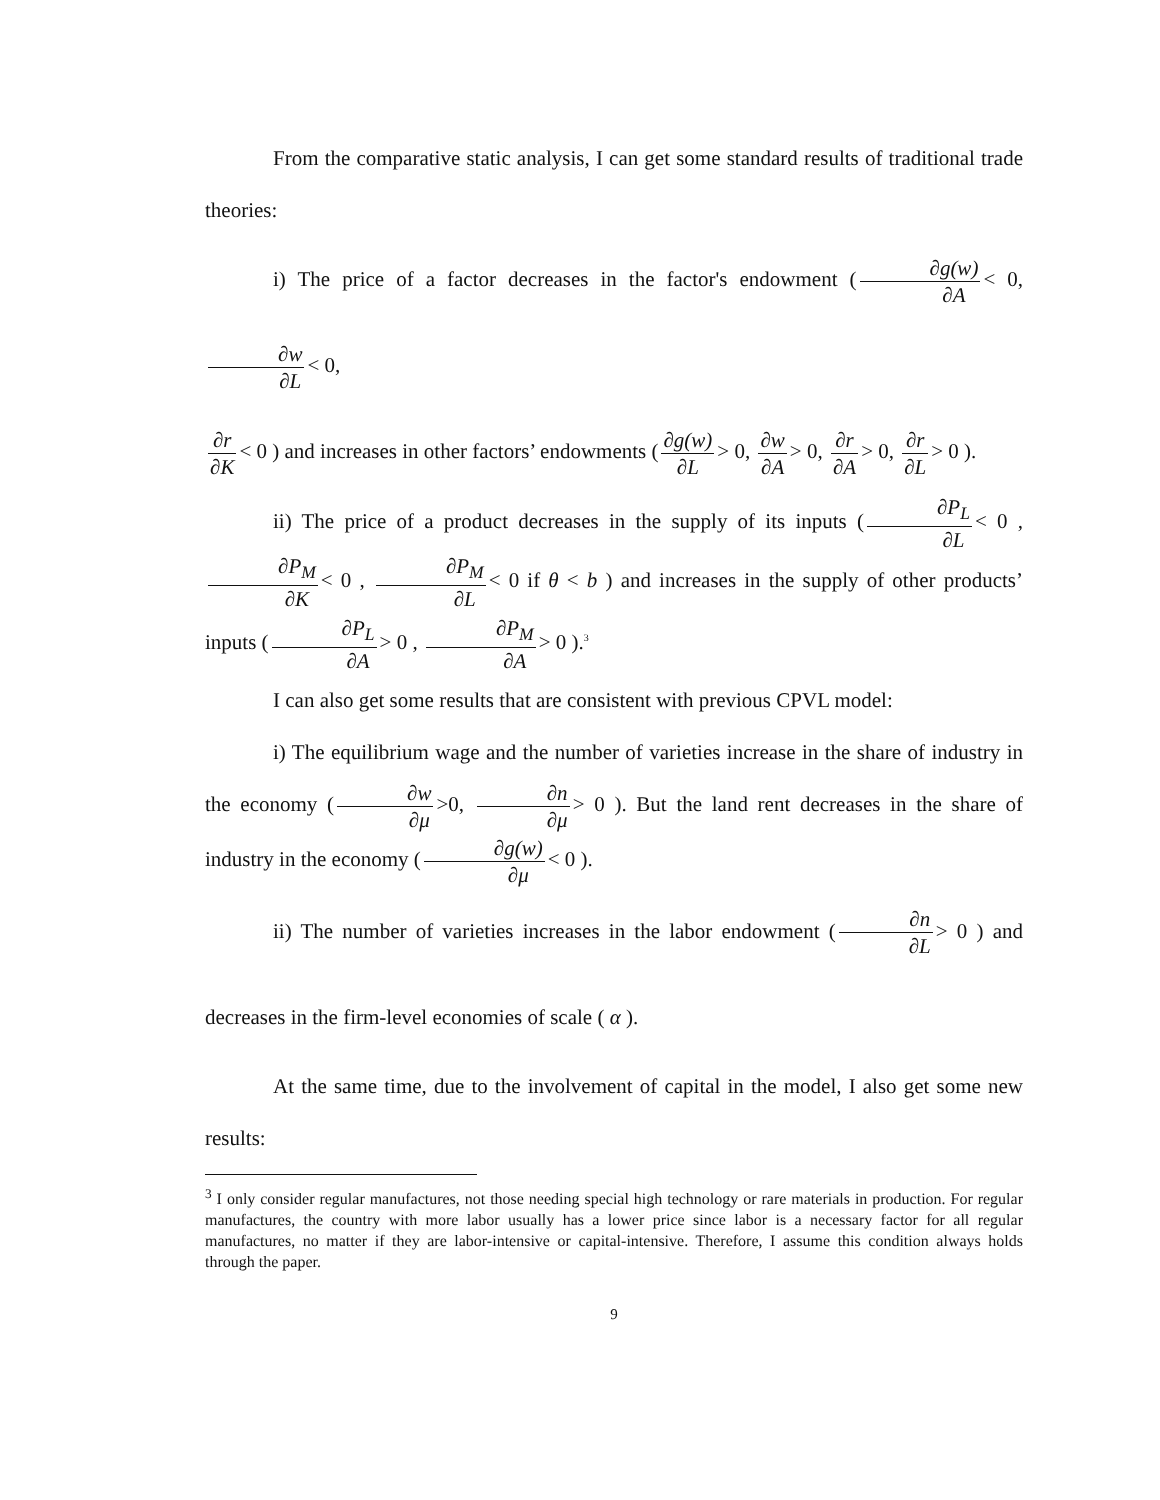From the comparative static analysis, I can get some standard results of traditional trade theories:
i) The price of a factor decreases in the factor's endowment (∂g(w) ∂A < 0, ∂w ∂L < 0,
∂r ∂K < 0 ) and increases in other factors’ endowments (∂g(w) ∂L > 0, ∂w ∂A > 0, ∂r ∂A > 0, ∂r ∂L > 0 ).
ii) The price of a product decreases in the supply of its inputs (∂P<sub>L</sub> ∂L < 0 , ∂P<sub>M</sub> ∂K < 0 , ∂P<sub>M</sub> ∂L < 0 if θ < b ) and increases in the supply of other products’ inputs (∂P<sub>L</sub> ∂A > 0 , ∂P<sub>M</sub> ∂A > 0 ).<sup>3</sup>
I can also get some results that are consistent with previous CPVL model:
i) The equilibrium wage and the number of varieties increase in the share of industry in the economy (∂w ∂μ >0, ∂n ∂μ > 0 ). But the land rent decreases in the share of industry in the economy (∂g(w) ∂μ < 0 ).
ii) The number of varieties increases in the labor endowment (∂n ∂L > 0 ) and decreases in the firm-level economies of scale ( α ).
At the same time, due to the involvement of capital in the model, I also get some new results:
<sup>3</sup> I only consider regular manufactures, not those needing special high technology or rare materials in production. For regular manufactures, the country with more labor usually has a lower price since labor is a necessary factor for all regular manufactures, no matter if they are labor-intensive or capital-intensive. Therefore, I assume this condition always holds through the paper.
9